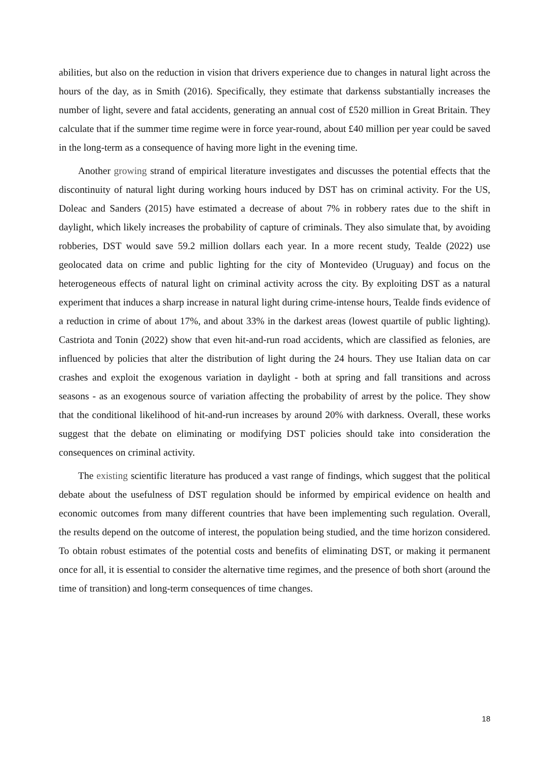abilities, but also on the reduction in vision that drivers experience due to changes in natural light across the hours of the day, as in Smith (2016). Specifically, they estimate that darkenss substantially increases the number of light, severe and fatal accidents, generating an annual cost of £520 million in Great Britain. They calculate that if the summer time regime were in force year-round, about £40 million per year could be saved in the long-term as a consequence of having more light in the evening time.
Another growing strand of empirical literature investigates and discusses the potential effects that the discontinuity of natural light during working hours induced by DST has on criminal activity. For the US, Doleac and Sanders (2015) have estimated a decrease of about 7% in robbery rates due to the shift in daylight, which likely increases the probability of capture of criminals. They also simulate that, by avoiding robberies, DST would save 59.2 million dollars each year. In a more recent study, Tealde (2022) use geolocated data on crime and public lighting for the city of Montevideo (Uruguay) and focus on the heterogeneous effects of natural light on criminal activity across the city. By exploiting DST as a natural experiment that induces a sharp increase in natural light during crime-intense hours, Tealde finds evidence of a reduction in crime of about 17%, and about 33% in the darkest areas (lowest quartile of public lighting). Castriota and Tonin (2022) show that even hit-and-run road accidents, which are classified as felonies, are influenced by policies that alter the distribution of light during the 24 hours. They use Italian data on car crashes and exploit the exogenous variation in daylight - both at spring and fall transitions and across seasons - as an exogenous source of variation affecting the probability of arrest by the police. They show that the conditional likelihood of hit-and-run increases by around 20% with darkness. Overall, these works suggest that the debate on eliminating or modifying DST policies should take into consideration the consequences on criminal activity.
The existing scientific literature has produced a vast range of findings, which suggest that the political debate about the usefulness of DST regulation should be informed by empirical evidence on health and economic outcomes from many different countries that have been implementing such regulation. Overall, the results depend on the outcome of interest, the population being studied, and the time horizon considered. To obtain robust estimates of the potential costs and benefits of eliminating DST, or making it permanent once for all, it is essential to consider the alternative time regimes, and the presence of both short (around the time of transition) and long-term consequences of time changes.
18